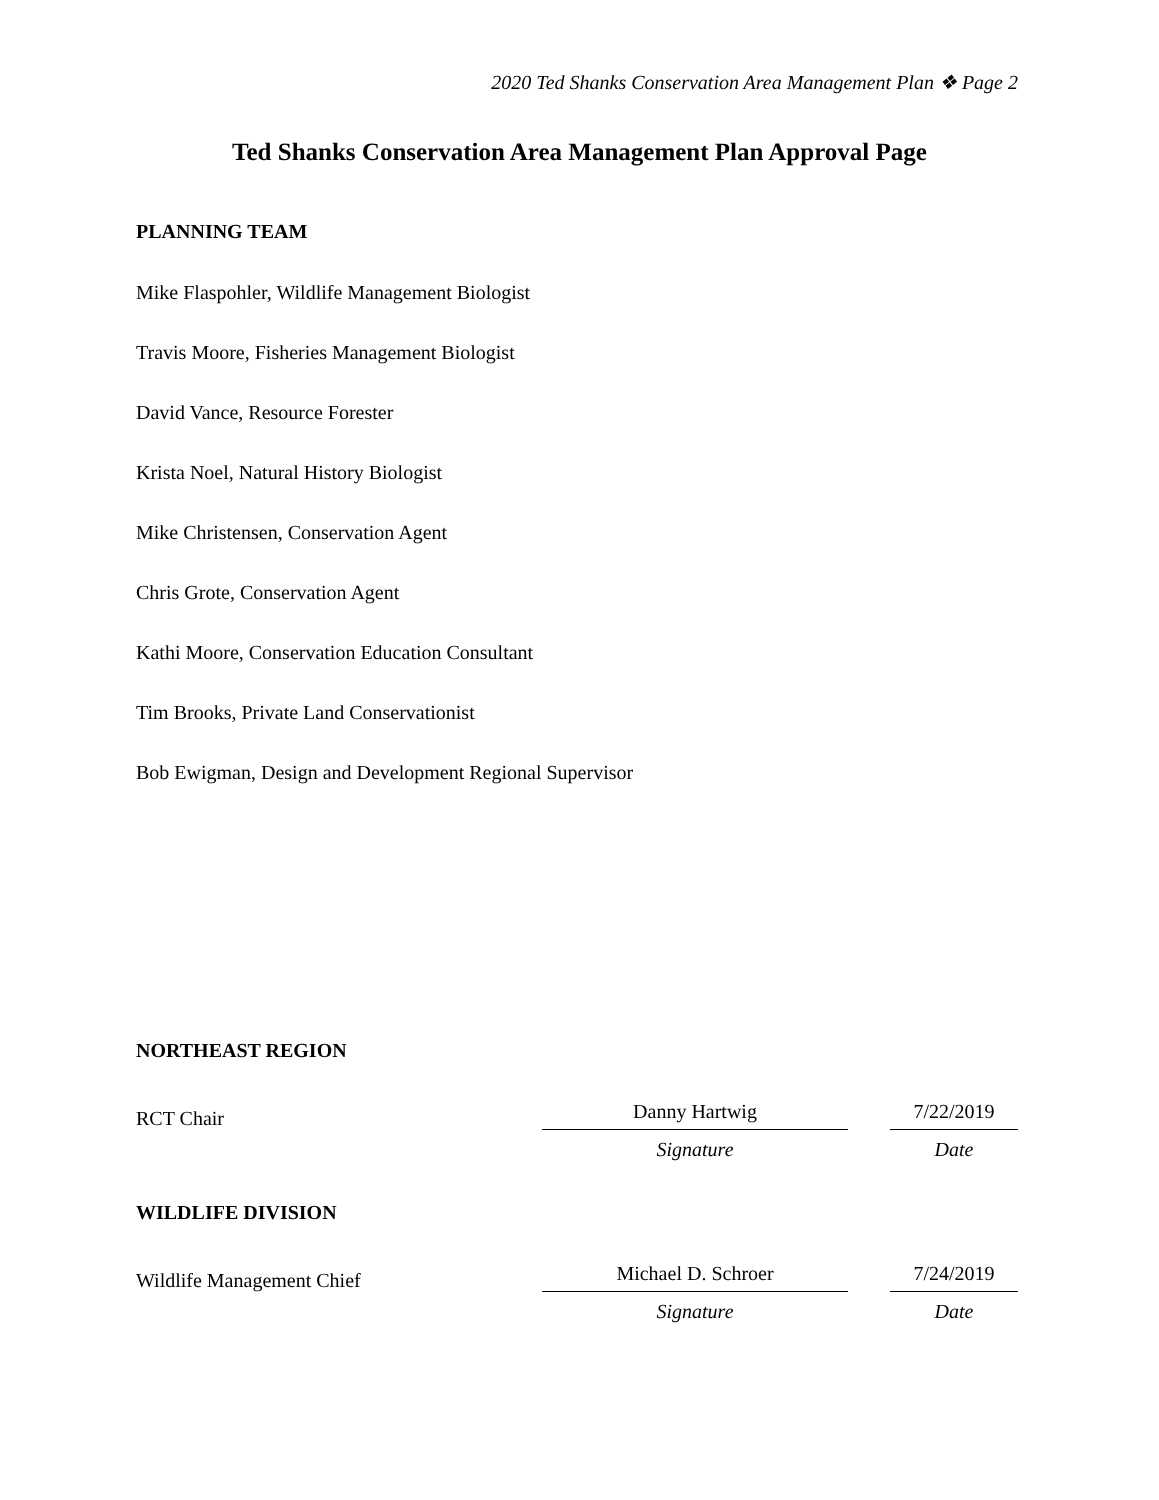2020 Ted Shanks Conservation Area Management Plan ❖ Page 2
Ted Shanks Conservation Area Management Plan Approval Page
PLANNING TEAM
Mike Flaspohler, Wildlife Management Biologist
Travis Moore, Fisheries Management Biologist
David Vance, Resource Forester
Krista Noel, Natural History Biologist
Mike Christensen, Conservation Agent
Chris Grote, Conservation Agent
Kathi Moore, Conservation Education Consultant
Tim Brooks, Private Land Conservationist
Bob Ewigman, Design and Development Regional Supervisor
NORTHEAST REGION
RCT Chair
Danny Hartwig
7/22/2019
Signature Date
WILDLIFE DIVISION
Wildlife Management Chief
Michael D. Schroer
7/24/2019
Signature Date